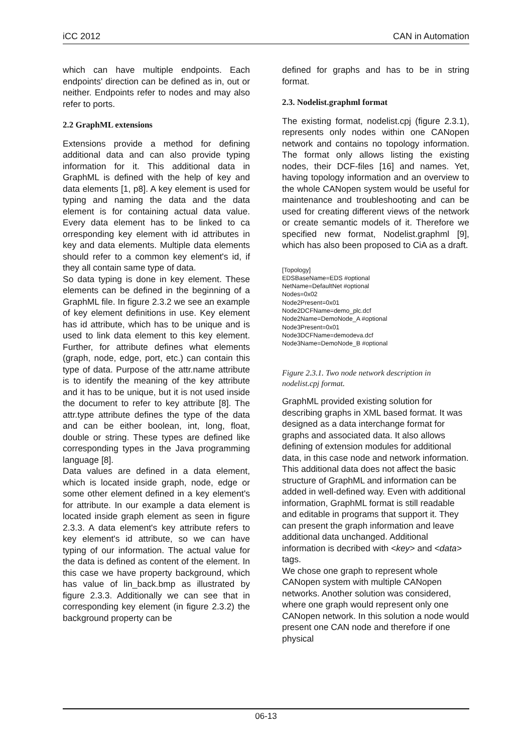iCC 2012 CAN in Automation
which can have multiple endpoints. Each endpoints' direction can be defined as in, out or neither. Endpoints refer to nodes and may also refer to ports.
2.2 GraphML extensions
Extensions provide a method for defining additional data and can also provide typing information for it. This additional data in GraphML is defined with the help of key and data elements [1, p8]. A key element is used for typing and naming the data and the data element is for containing actual data value. Every data element has to be linked to ca orresponding key element with id attributes in key and data elements. Multiple data elements should refer to a common key element's id, if they all contain same type of data.
So data typing is done in key element. These elements can be defined in the beginning of a GraphML file. In figure 2.3.2 we see an example of key element definitions in use. Key element has id attribute, which has to be unique and is used to link data element to this key element. Further, for attribute defines what elements (graph, node, edge, port, etc.) can contain this type of data. Purpose of the attr.name attribute is to identify the meaning of the key attribute and it has to be unique, but it is not used inside the document to refer to key attribute [8]. The attr.type attribute defines the type of the data and can be either boolean, int, long, float, double or string. These types are defined like corresponding types in the Java programming language [8].
Data values are defined in a data element, which is located inside graph, node, edge or some other element defined in a key element's for attribute. In our example a data element is located inside graph element as seen in figure 2.3.3. A data element's key attribute refers to key element's id attribute, so we can have typing of our information. The actual value for the data is defined as content of the element. In this case we have property background, which has value of lin_back.bmp as illustrated by figure 2.3.3. Additionally we can see that in corresponding key element (in figure 2.3.2) the background property can be
defined for graphs and has to be in string format.
2.3. Nodelist.graphml format
The existing format, nodelist.cpj (figure 2.3.1), represents only nodes within one CANopen network and contains no topology information. The format only allows listing the existing nodes, their DCF-files [16] and names. Yet, having topology information and an overview to the whole CANopen system would be useful for maintenance and troubleshooting and can be used for creating different views of the network or create semantic models of it. Therefore we specified new format, Nodelist.graphml [9], which has also been proposed to CiA as a draft.
[Topology]
EDSBaseName=EDS #optional
NetName=DefaultNet #optional
Nodes=0x02
Node2Present=0x01
Node2DCFName=demo_plc.dcf
Node2Name=DemoNode_A #optional
Node3Present=0x01
Node3DCFName=demodeva.dcf
Node3Name=DemoNode_B #optional
Figure 2.3.1. Two node network description in nodelist.cpj format.
GraphML provided existing solution for describing graphs in XML based format. It was designed as a data interchange format for graphs and associated data. It also allows defining of extension modules for additional data, in this case node and network information. This additional data does not affect the basic structure of GraphML and information can be added in well-defined way. Even with additional information, GraphML format is still readable and editable in programs that support it. They can present the graph information and leave additional data unchanged. Additional information is decribed with <key> and <data> tags.
We chose one graph to represent whole CANopen system with multiple CANopen networks. Another solution was considered, where one graph would represent only one CANopen network. In this solution a node would present one CAN node and therefore if one physical
06-13